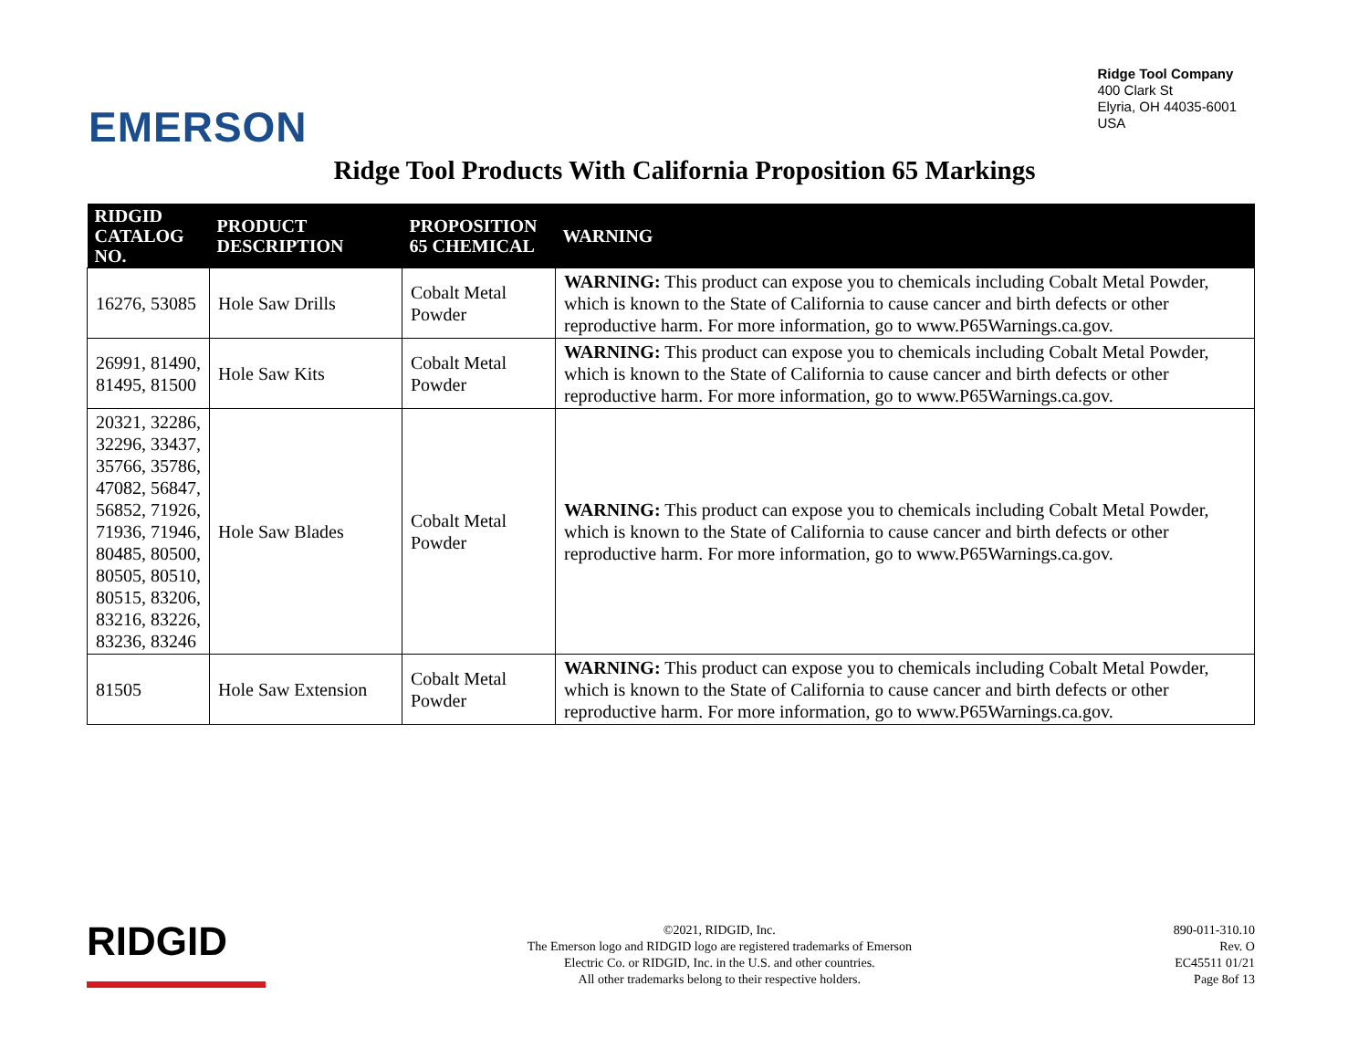EMERSON
Ridge Tool Company
400 Clark St
Elyria, OH 44035-6001
USA
Ridge Tool Products With California Proposition 65 Markings
| RIDGID CATALOG NO. | PRODUCT DESCRIPTION | PROPOSITION 65 CHEMICAL | WARNING |
| --- | --- | --- | --- |
| 16276, 53085 | Hole Saw Drills | Cobalt Metal Powder | WARNING: This product can expose you to chemicals including Cobalt Metal Powder, which is known to the State of California to cause cancer and birth defects or other reproductive harm. For more information, go to www.P65Warnings.ca.gov. |
| 26991, 81490, 81495, 81500 | Hole Saw Kits | Cobalt Metal Powder | WARNING: This product can expose you to chemicals including Cobalt Metal Powder, which is known to the State of California to cause cancer and birth defects or other reproductive harm. For more information, go to www.P65Warnings.ca.gov. |
| 20321, 32286, 32296, 33437, 35766, 35786, 47082, 56847, 56852, 71926, 71936, 71946, 80485, 80500, 80505, 80510, 80515, 83206, 83216, 83226, 83236, 83246 | Hole Saw Blades | Cobalt Metal Powder | WARNING: This product can expose you to chemicals including Cobalt Metal Powder, which is known to the State of California to cause cancer and birth defects or other reproductive harm. For more information, go to www.P65Warnings.ca.gov. |
| 81505 | Hole Saw Extension | Cobalt Metal Powder | WARNING: This product can expose you to chemicals including Cobalt Metal Powder, which is known to the State of California to cause cancer and birth defects or other reproductive harm. For more information, go to www.P65Warnings.ca.gov. |
RIDGID
©2021, RIDGID, Inc.
The Emerson logo and RIDGID logo are registered trademarks of Emerson
Electric Co. or RIDGID, Inc. in the U.S. and other countries.
All other trademarks belong to their respective holders.
890-011-310.10
Rev. O
EC45511 01/21
Page 8of 13